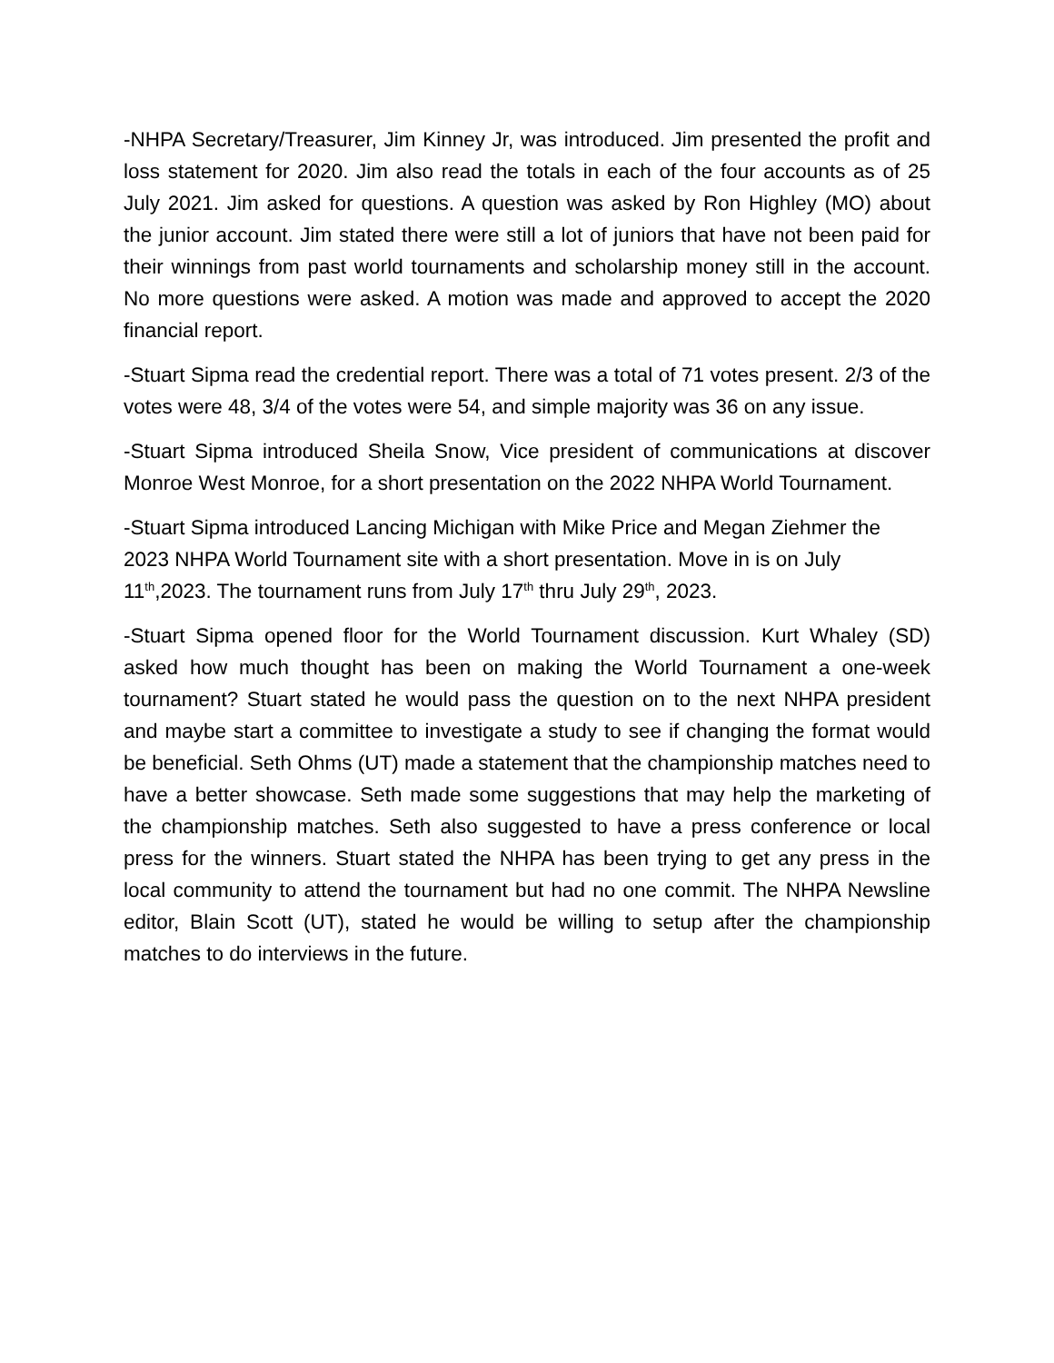-NHPA Secretary/Treasurer, Jim Kinney Jr, was introduced. Jim presented the profit and loss statement for 2020. Jim also read the totals in each of the four accounts as of 25 July 2021. Jim asked for questions. A question was asked by Ron Highley (MO) about the junior account. Jim stated there were still a lot of juniors that have not been paid for their winnings from past world tournaments and scholarship money still in the account. No more questions were asked. A motion was made and approved to accept the 2020 financial report.
-Stuart Sipma read the credential report. There was a total of 71 votes present. 2/3 of the votes were 48, 3/4 of the votes were 54, and simple majority was 36 on any issue.
-Stuart Sipma introduced Sheila Snow, Vice president of communications at discover Monroe West Monroe, for a short presentation on the 2022 NHPA World Tournament.
-Stuart Sipma introduced Lancing Michigan with Mike Price and Megan Ziehmer the 2023 NHPA World Tournament site with a short presentation. Move in is on July 11<sup>th</sup>,2023. The tournament runs from July 17<sup>th</sup> thru July 29<sup>th</sup>, 2023.
-Stuart Sipma opened floor for the World Tournament discussion. Kurt Whaley (SD) asked how much thought has been on making the World Tournament a one-week tournament? Stuart stated he would pass the question on to the next NHPA president and maybe start a committee to investigate a study to see if changing the format would be beneficial. Seth Ohms (UT) made a statement that the championship matches need to have a better showcase. Seth made some suggestions that may help the marketing of the championship matches. Seth also suggested to have a press conference or local press for the winners. Stuart stated the NHPA has been trying to get any press in the local community to attend the tournament but had no one commit. The NHPA Newsline editor, Blain Scott (UT), stated he would be willing to setup after the championship matches to do interviews in the future.